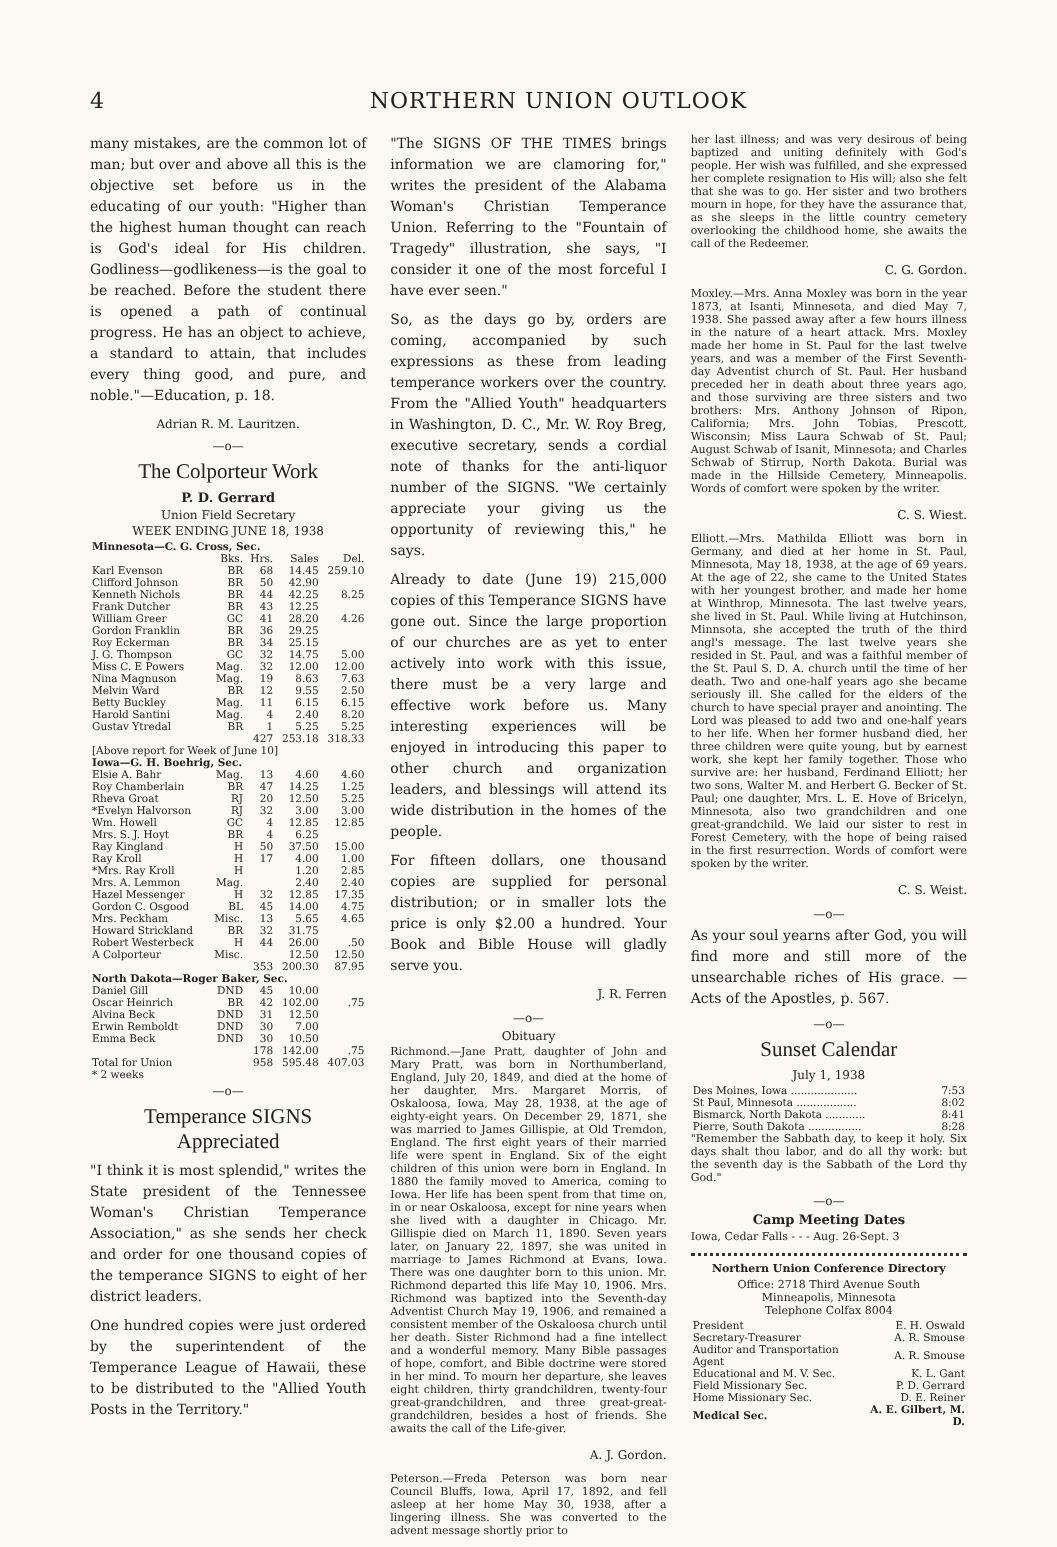4 NORTHERN UNION OUTLOOK
many mistakes, are the common lot of man; but over and above all this is the objective set before us in the educating of our youth: "Higher than the highest human thought can reach is God's ideal for His children. Godliness—godlikeness—is the goal to be reached. Before the student there is opened a path of continual progress. He has an object to achieve, a standard to attain, that includes every thing good, and pure, and noble."—Education, p. 18.
Adrian R. M. Lauritzen.
—o—
The Colporteur Work
P. D. Gerrard
Union Field Secretary
WEEK ENDING JUNE 18, 1938
| Minnesota—C. G. Cross, Sec. | | | | |
| --- | --- | --- | --- | --- |
| | Bks. | Hrs. | Sales | Del. |
| Karl Evenson | BR | 68 | 14.45 | 259.10 |
| Clifford Johnson | BR | 50 | 42.90 | |
| Kenneth Nichols | BR | 44 | 42.25 | 8.25 |
| Frank Dutcher | BR | 43 | 12.25 | |
| William Greer | GC | 41 | 28.20 | 4.26 |
| Gordon Franklin | BR | 36 | 29.25 | |
| Roy Eckerman | BR | 34 | 25.15 | |
| J. G. Thompson | GC | 32 | 14.75 | 5.00 |
| Miss C. E Powers | Mag. | 32 | 12.00 | 12.00 |
| Nina Magnuson | Mag. | 19 | 8.63 | 7.63 |
| Melvin Ward | BR | 12 | 9.55 | 2.50 |
| Betty Buckley | Mag. | 11 | 6.15 | 6.15 |
| Harold Santini | Mag. | 4 | 2.40 | 8.20 |
| Gustav Ytredal | BR | 1 | 5.25 | 5.25 |
| | | 427 | 253.18 | 318.33 |
| [Above report for Week of June 10] | | | | |
| Iowa—G. H. Boehrig, Sec. | | | | |
| Elsie A. Bahr | Mag. | 13 | 4.60 | 4.60 |
| Roy Chamberlain | BR | 47 | 14.25 | 1.25 |
| Rheva Groat | RJ | 20 | 12.50 | 5.25 |
| *Evelyn Halvorson | RJ | 32 | 3.00 | 3.00 |
| Wm. Howell | GC | 4 | 12.85 | 12.85 |
| Mrs. S. J. Hoyt | BR | 4 | 6.25 | |
| Ray Kingland | H | 50 | 37.50 | 15.00 |
| Ray Kroll | H | 17 | 4.00 | 1.00 |
| *Mrs. Ray Kroll | H | | 1.20 | 2.85 |
| Mrs. A. Lemmon | Mag. | | 2.40 | 2.40 |
| Hazel Messenger | H | 32 | 12.85 | 17.35 |
| Gordon C. Osgood | BL | 45 | 14.00 | 4.75 |
| Mrs. Peckham | Misc. | 13 | 5.65 | 4.65 |
| Howard Strickland | BR | 32 | 31.75 | |
| Robert Westerbeck | H | 44 | 26.00 | .50 |
| A Colporteur | Misc. | | 12.50 | 12.50 |
| | | 353 | 200.30 | 87.95 |
| North Dakota—Roger Baker, Sec. | | | | |
| Daniel Gill | DND | 45 | 10.00 | |
| Oscar Heinrich | BR | 42 | 102.00 | .75 |
| Alvina Beck | DND | 31 | 12.50 | |
| Erwin Remboldt | DND | 30 | 7.00 | |
| Emma Beck | DND | 30 | 10.50 | |
| | | 178 | 142.00 | .75 |
| Total for Union | | 958 | 595.48 | 407.03 |
| * 2 weeks | | | | |
—o—
Temperance SIGNS
Appreciated
"I think it is most splendid," writes the State president of the Tennessee Woman's Christian Temperance Association," as she sends her check and order for one thousand copies of the temperance SIGNS to eight of her district leaders.
One hundred copies were just ordered by the superintendent of the Temperance League of Hawaii, these to be distributed to the "Allied Youth Posts in the Territory."
"The SIGNS OF THE TIMES brings information we are clamoring for," writes the president of the Alabama Woman's Christian Temperance Union. Referring to the "Fountain of Tragedy" illustration, she says, "I consider it one of the most forceful I have ever seen."
So, as the days go by, orders are coming, accompanied by such expressions as these from leading temperance workers over the country. From the "Allied Youth" headquarters in Washington, D. C., Mr. W. Roy Breg, executive secretary, sends a cordial note of thanks for the anti-liquor number of the SIGNS. "We certainly appreciate your giving us the opportunity of reviewing this," he says.
Already to date (June 19) 215,000 copies of this Temperance SIGNS have gone out. Since the large proportion of our churches are as yet to enter actively into work with this issue, there must be a very large and effective work before us. Many interesting experiences will be enjoyed in introducing this paper to other church and organization leaders, and blessings will attend its wide distribution in the homes of the people.
For fifteen dollars, one thousand copies are supplied for personal distribution; or in smaller lots the price is only $2.00 a hundred. Your Book and Bible House will gladly serve you.
J. R. Ferren
—o—
Obituary
Richmond.—Jane Pratt, daughter of John and Mary Pratt, was born in Northumberland, England, July 20, 1849, and died at the home of her daughter, Mrs. Margaret Morris, of Oskaloosa, Iowa, May 28, 1938, at the age of eighty-eight years. On December 29, 1871, she was married to James Gillispie, at Old Tremdon, England. The first eight years of their married life were spent in England. Six of the eight children of this union were born in England. In 1880 the family moved to America, coming to Iowa. Her life has been spent from that time on, in or near Oskaloosa, except for nine years when she lived with a daughter in Chicago. Mr. Gillispie died on March 11, 1890. Seven years later, on January 22, 1897, she was united in marriage to James Richmond at Evans, Iowa. There was one daughter born to this union. Mr. Richmond departed this life May 10, 1906. Mrs. Richmond was baptized into the Seventh-day Adventist Church May 19, 1906, and remained a consistent member of the Oskaloosa church until her death. Sister Richmond had a fine intellect and a wonderful memory. Many Bible passages of hope, comfort, and Bible doctrine were stored in her mind. To mourn her departure, she leaves eight children, thirty grandchildren, twenty-four great-grandchildren, and three great-great-grandchildren, besides a host of friends. She awaits the call of the Life-giver.
A. J. Gordon.
Peterson.—Freda Peterson was born near Council Bluffs, Iowa, April 17, 1892, and fell asleep at her home May 30, 1938, after a lingering illness. She was converted to the advent message shortly prior to
her last illness; and was very desirous of being baptized and uniting definitely with God's people. Her wish was fulfilled, and she expressed her complete resignation to His will; also she felt that she was to go. Her sister and two brothers mourn in hope, for they have the assurance that, as she sleeps in the little country cemetery overlooking the childhood home, she awaits the call of the Redeemer.
C. G. Gordon.
Moxley.—Mrs. Anna Moxley was born in the year 1873, at Isanti, Minnesota, and died May 7, 1938. She passed away after a few hours illness in the nature of a heart attack. Mrs. Moxley made her home in St. Paul for the last twelve years, and was a member of the First Seventh-day Adventist church of St. Paul. Her husband preceded her in death about three years ago, and those surviving are three sisters and two brothers: Mrs. Anthony Johnson of Ripon, California; Mrs. John Tobias, Prescott, Wisconsin; Miss Laura Schwab of St. Paul; August Schwab of Isanit, Minnesota; and Charles Schwab of Stirrup, North Dakota. Burial was made in the Hillside Cemetery, Minneapolis. Words of comfort were spoken by the writer.
C. S. Wiest.
Elliott.—Mrs. Mathilda Elliott was born in Germany, and died at her home in St. Paul, Minnesota, May 18, 1938, at the age of 69 years. At the age of 22, she came to the United States with her youngest brother, and made her home at Winthrop, Minnesota. The last twelve years, she lived in St. Paul. While living at Hutchinson, Minnsota, she accepted the truth of the third angl's message. The last twelve years she resided in St. Paul, and was a faithful member of the St. Paul S. D. A. church until the time of her death. Two and one-half years ago she became seriously ill. She called for the elders of the church to have special prayer and anointing. The Lord was pleased to add two and one-half years to her life. When her former husband died, her three children were quite young, but by earnest work, she kept her family together. Those who survive are: her husband, Ferdinand Elliott; her two sons, Walter M. and Herbert G. Becker of St. Paul; one daughter, Mrs. L. E. Hove of Bricelyn, Minnesota, also two grandchildren and one great-grandchild. We laid our sister to rest in Forest Cemetery, with the hope of being raised in the first resurrection. Words of comfort were spoken by the writer.
C. S. Weist.
—o—
As your soul yearns after God, you will find more and still more of the unsearchable riches of His grace. —Acts of the Apostles, p. 567.
—o—
Sunset Calendar
July 1, 1938
| Des Moines, Iowa .................... | 7:53 |
| St Paul, Minnesota .................. | 8:02 |
| Bismarck, North Dakota ............ | 8:41 |
| Pierre, South Dakota ................ | 8:28 |
"Remember the Sabbath day, to keep it holy. Six days shalt thou labor, and do all thy work: but the seventh day is the Sabbath of the Lord thy God."
—o—
Camp Meeting Dates
Iowa, Cedar Falls - - - Aug. 26-Sept. 3
Northern Union Conference Directory
Office: 2718 Third Avenue South
Minneapolis, Minnesota
Telephone Colfax 8004
| President | E. H. Oswald |
| Secretary-Treasurer | A. R. Smouse |
| Auditor and Transportation Agent | A. R. Smouse |
| Educational and M. V. Sec. | K. L. Gant |
| Field Missionary Sec. | P. D. Gerrard |
| Home Missionary Sec. | D. E. Reiner |
| Medical Sec. | A. E. Gilbert, M. D. |